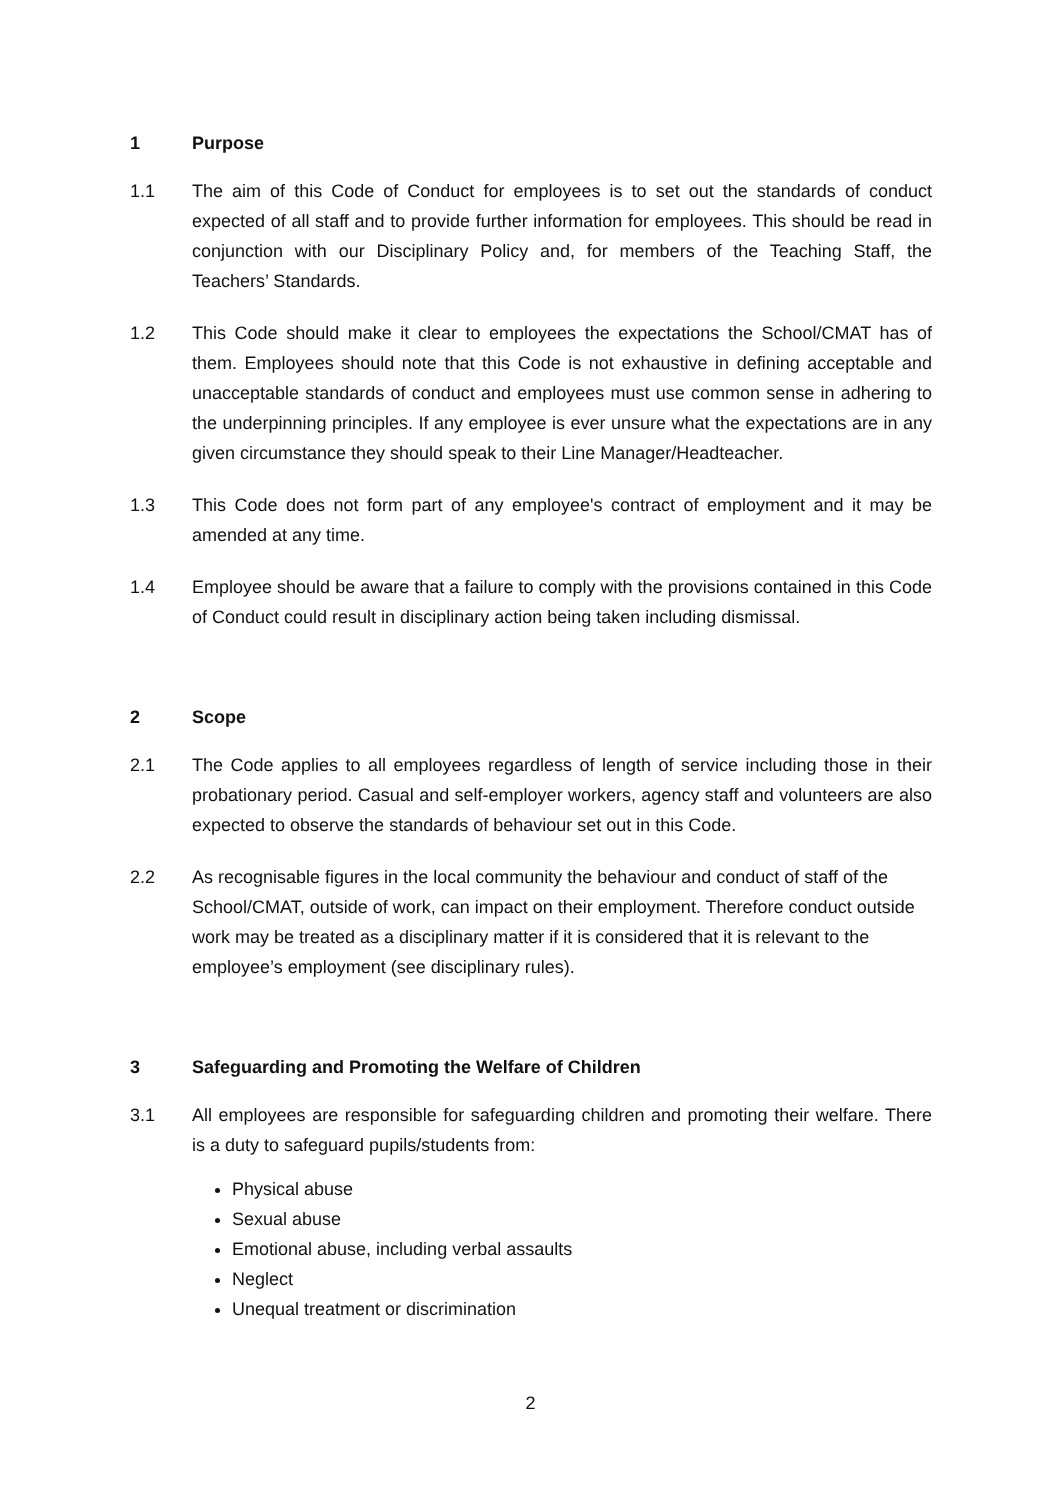1 Purpose
1.1 The aim of this Code of Conduct for employees is to set out the standards of conduct expected of all staff and to provide further information for employees. This should be read in conjunction with our Disciplinary Policy and, for members of the Teaching Staff, the Teachers’ Standards.
1.2 This Code should make it clear to employees the expectations the School/CMAT has of them. Employees should note that this Code is not exhaustive in defining acceptable and unacceptable standards of conduct and employees must use common sense in adhering to the underpinning principles. If any employee is ever unsure what the expectations are in any given circumstance they should speak to their Line Manager/Headteacher.
1.3 This Code does not form part of any employee's contract of employment and it may be amended at any time.
1.4 Employee should be aware that a failure to comply with the provisions contained in this Code of Conduct could result in disciplinary action being taken including dismissal.
2 Scope
2.1 The Code applies to all employees regardless of length of service including those in their probationary period. Casual and self-employer workers, agency staff and volunteers are also expected to observe the standards of behaviour set out in this Code.
2.2 As recognisable figures in the local community the behaviour and conduct of staff of the School/CMAT, outside of work, can impact on their employment. Therefore conduct outside work may be treated as a disciplinary matter if it is considered that it is relevant to the employee’s employment (see disciplinary rules).
3 Safeguarding and Promoting the Welfare of Children
3.1 All employees are responsible for safeguarding children and promoting their welfare. There is a duty to safeguard pupils/students from:
Physical abuse
Sexual abuse
Emotional abuse, including verbal assaults
Neglect
Unequal treatment or discrimination
2